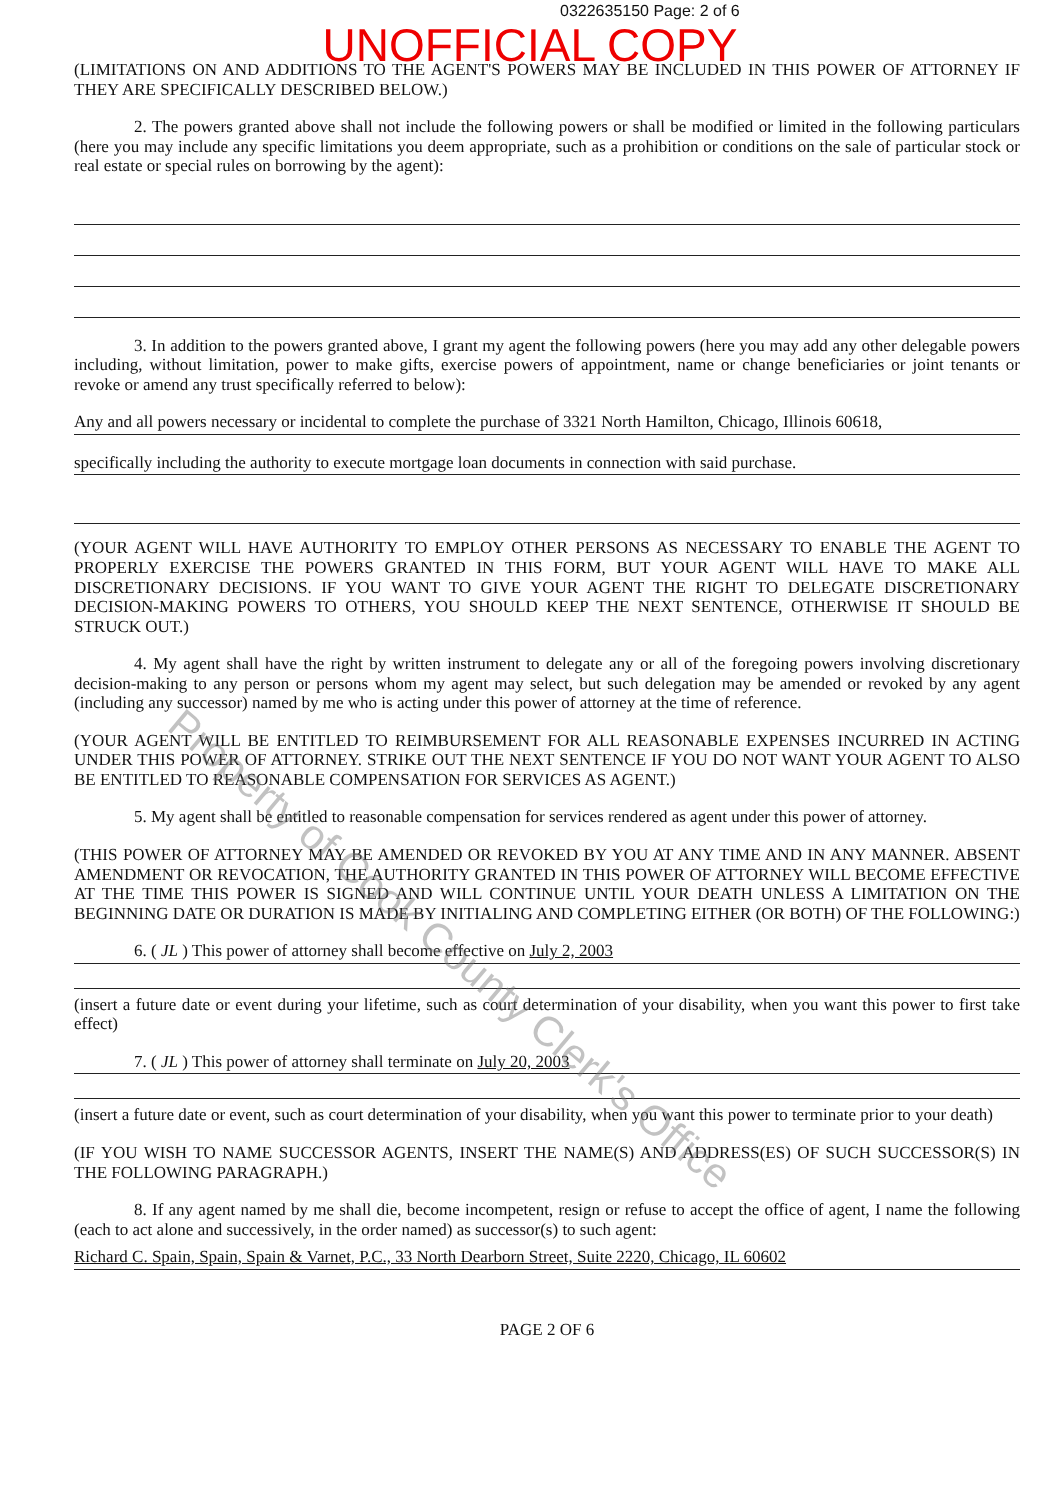0322635150 Page: 2 of 6
UNOFFICIAL COPY
(LIMITATIONS ON AND ADDITIONS TO THE AGENT'S POWERS MAY BE INCLUDED IN THIS POWER OF ATTORNEY IF THEY ARE SPECIFICALLY DESCRIBED BELOW.)
2. The powers granted above shall not include the following powers or shall be modified or limited in the following particulars (here you may include any specific limitations you deem appropriate, such as a prohibition or conditions on the sale of particular stock or real estate or special rules on borrowing by the agent):
3. In addition to the powers granted above, I grant my agent the following powers (here you may add any other delegable powers including, without limitation, power to make gifts, exercise powers of appointment, name or change beneficiaries or joint tenants or revoke or amend any trust specifically referred to below):
Any and all powers necessary or incidental to complete the purchase of 3321 North Hamilton, Chicago, Illinois 60618,
specifically including the authority to execute mortgage loan documents in connection with said purchase.
(YOUR AGENT WILL HAVE AUTHORITY TO EMPLOY OTHER PERSONS AS NECESSARY TO ENABLE THE AGENT TO PROPERLY EXERCISE THE POWERS GRANTED IN THIS FORM, BUT YOUR AGENT WILL HAVE TO MAKE ALL DISCRETIONARY DECISIONS. IF YOU WANT TO GIVE YOUR AGENT THE RIGHT TO DELEGATE DISCRETIONARY DECISION-MAKING POWERS TO OTHERS, YOU SHOULD KEEP THE NEXT SENTENCE, OTHERWISE IT SHOULD BE STRUCK OUT.)
4. My agent shall have the right by written instrument to delegate any or all of the foregoing powers involving discretionary decision-making to any person or persons whom my agent may select, but such delegation may be amended or revoked by any agent (including any successor) named by me who is acting under this power of attorney at the time of reference.
(YOUR AGENT WILL BE ENTITLED TO REIMBURSEMENT FOR ALL REASONABLE EXPENSES INCURRED IN ACTING UNDER THIS POWER OF ATTORNEY. STRIKE OUT THE NEXT SENTENCE IF YOU DO NOT WANT YOUR AGENT TO ALSO BE ENTITLED TO REASONABLE COMPENSATION FOR SERVICES AS AGENT.)
5. My agent shall be entitled to reasonable compensation for services rendered as agent under this power of attorney.
(THIS POWER OF ATTORNEY MAY BE AMENDED OR REVOKED BY YOU AT ANY TIME AND IN ANY MANNER. ABSENT AMENDMENT OR REVOCATION, THE AUTHORITY GRANTED IN THIS POWER OF ATTORNEY WILL BECOME EFFECTIVE AT THE TIME THIS POWER IS SIGNED AND WILL CONTINUE UNTIL YOUR DEATH UNLESS A LIMITATION ON THE BEGINNING DATE OR DURATION IS MADE BY INITIALING AND COMPLETING EITHER (OR BOTH) OF THE FOLLOWING:)
6. ( JL ) This power of attorney shall become effective on July 2, 2003
(insert a future date or event during your lifetime, such as court determination of your disability, when you want this power to first take effect)
7. ( JL ) This power of attorney shall terminate on July 20, 2003
(insert a future date or event, such as court determination of your disability, when you want this power to terminate prior to your death)
(IF YOU WISH TO NAME SUCCESSOR AGENTS, INSERT THE NAME(S) AND ADDRESS(ES) OF SUCH SUCCESSOR(S) IN THE FOLLOWING PARAGRAPH.)
8. If any agent named by me shall die, become incompetent, resign or refuse to accept the office of agent, I name the following (each to act alone and successively, in the order named) as successor(s) to such agent:
Richard C. Spain, Spain, Spain & Varnet, P.C., 33 North Dearborn Street, Suite 2220, Chicago, IL 60602
PAGE 2 OF 6
Property of Cook County Clerk's Office